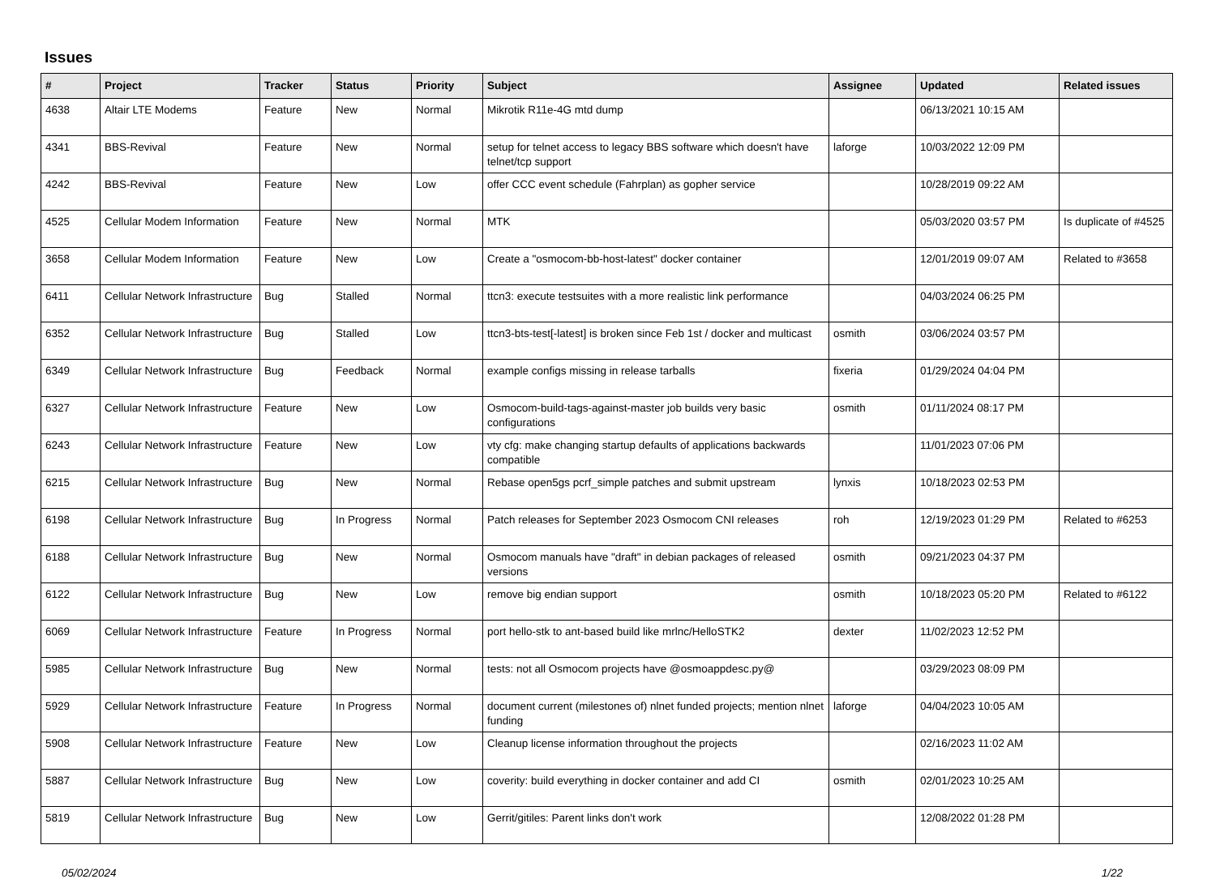Issues
| # | Project | Tracker | Status | Priority | Subject | Assignee | Updated | Related issues |
| --- | --- | --- | --- | --- | --- | --- | --- | --- |
| 4638 | Altair LTE Modems | Feature | New | Normal | Mikrotik R11e-4G mtd dump | | 06/13/2021 10:15 AM | |
| 4341 | BBS-Revival | Feature | New | Normal | setup for telnet access to legacy BBS software which doesn't have telnet/tcp support | laforge | 10/03/2022 12:09 PM | |
| 4242 | BBS-Revival | Feature | New | Low | offer CCC event schedule (Fahrplan) as gopher service | | 10/28/2019 09:22 AM | |
| 4525 | Cellular Modem Information | Feature | New | Normal | MTK | | 05/03/2020 03:57 PM | Is duplicate of #4525 |
| 3658 | Cellular Modem Information | Feature | New | Low | Create a "osmocom-bb-host-latest" docker container | | 12/01/2019 09:07 AM | Related to #3658 |
| 6411 | Cellular Network Infrastructure | Bug | Stalled | Normal | ttcn3: execute testsuites with a more realistic link performance | | 04/03/2024 06:25 PM | |
| 6352 | Cellular Network Infrastructure | Bug | Stalled | Low | ttcn3-bts-test[-latest] is broken since Feb 1st / docker and multicast | osmith | 03/06/2024 03:57 PM | |
| 6349 | Cellular Network Infrastructure | Bug | Feedback | Normal | example configs missing in release tarballs | fixeria | 01/29/2024 04:04 PM | |
| 6327 | Cellular Network Infrastructure | Feature | New | Low | Osmocom-build-tags-against-master job builds very basic configurations | osmith | 01/11/2024 08:17 PM | |
| 6243 | Cellular Network Infrastructure | Feature | New | Low | vty cfg: make changing startup defaults of applications backwards compatible | | 11/01/2023 07:06 PM | |
| 6215 | Cellular Network Infrastructure | Bug | New | Normal | Rebase open5gs pcrf_simple patches and submit upstream | lynxis | 10/18/2023 02:53 PM | |
| 6198 | Cellular Network Infrastructure | Bug | In Progress | Normal | Patch releases for September 2023 Osmocom CNI releases | roh | 12/19/2023 01:29 PM | Related to #6253 |
| 6188 | Cellular Network Infrastructure | Bug | New | Normal | Osmocom manuals have "draft" in debian packages of released versions | osmith | 09/21/2023 04:37 PM | |
| 6122 | Cellular Network Infrastructure | Bug | New | Low | remove big endian support | osmith | 10/18/2023 05:20 PM | Related to #6122 |
| 6069 | Cellular Network Infrastructure | Feature | In Progress | Normal | port hello-stk to ant-based build like mrlnc/HelloSTK2 | dexter | 11/02/2023 12:52 PM | |
| 5985 | Cellular Network Infrastructure | Bug | New | Normal | tests: not all Osmocom projects have @osmoappdesc.py@ | | 03/29/2023 08:09 PM | |
| 5929 | Cellular Network Infrastructure | Feature | In Progress | Normal | document current (milestones of) nlnet funded projects; mention nlnet funding | laforge | 04/04/2023 10:05 AM | |
| 5908 | Cellular Network Infrastructure | Feature | New | Low | Cleanup license information throughout the projects | | 02/16/2023 11:02 AM | |
| 5887 | Cellular Network Infrastructure | Bug | New | Low | coverity: build everything in docker container and add CI | osmith | 02/01/2023 10:25 AM | |
| 5819 | Cellular Network Infrastructure | Bug | New | Low | Gerrit/gitiles: Parent links don't work | | 12/08/2022 01:28 PM | |
05/02/2024 1/22